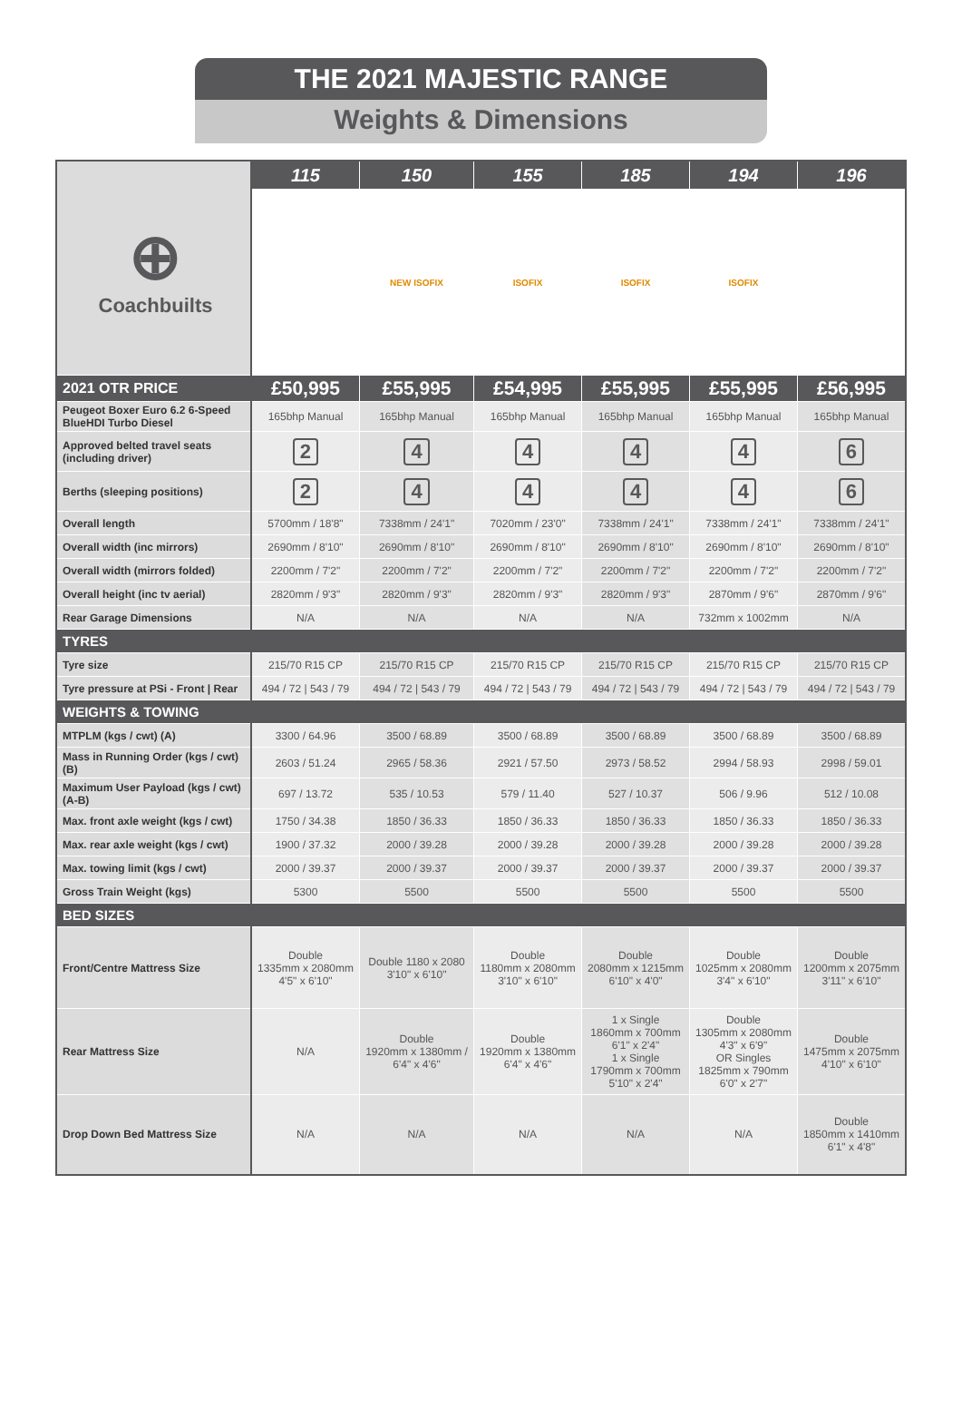THE 2021 MAJESTIC RANGE
Weights & Dimensions
| ⊕ Coachbuilts | 115 | 150 | 155 | 185 | 194 | 196 |
| | | NEW ISOFIX | ISOFIX | ISOFIX | ISOFIX | |
| 2021 OTR PRICE | £50,995 | £55,995 | £54,995 | £55,995 | £55,995 | £56,995 |
| Peugeot Boxer Euro 6.2 6-Speed BlueHDI Turbo Diesel | 165bhp Manual | 165bhp Manual | 165bhp Manual | 165bhp Manual | 165bhp Manual | 165bhp Manual |
| Approved belted travel seats (including driver) | 2 | 4 | 4 | 4 | 4 | 6 |
| Berths (sleeping positions) | 2 | 4 | 4 | 4 | 4 | 6 |
| Overall length | 5700mm / 18'8" | 7338mm / 24'1" | 7020mm / 23'0" | 7338mm / 24'1" | 7338mm / 24'1" | 7338mm / 24'1" |
| Overall width (inc mirrors) | 2690mm / 8'10" | 2690mm / 8'10" | 2690mm / 8'10" | 2690mm / 8'10" | 2690mm / 8'10" | 2690mm / 8'10" |
| Overall width (mirrors folded) | 2200mm / 7'2" | 2200mm / 7'2" | 2200mm / 7'2" | 2200mm / 7'2" | 2200mm / 7'2" | 2200mm / 7'2" |
| Overall height (inc tv aerial) | 2820mm / 9'3" | 2820mm / 9'3" | 2820mm / 9'3" | 2820mm / 9'3" | 2870mm / 9'6" | 2870mm / 9'6" |
| Rear Garage Dimensions | N/A | N/A | N/A | N/A | 732mm x 1002mm | N/A |
| TYRES | | | | | | |
| Tyre size | 215/70 R15 CP | 215/70 R15 CP | 215/70 R15 CP | 215/70 R15 CP | 215/70 R15 CP | 215/70 R15 CP |
| Tyre pressure at PSi - Front / Rear | 494 / 72 / 543 / 79 | 494 / 72 / 543 / 79 | 494 / 72 / 543 / 79 | 494 / 72 / 543 / 79 | 494 / 72 / 543 / 79 | 494 / 72 / 543 / 79 |
| WEIGHTS & TOWING | | | | | | |
| MTPLM (kgs / cwt) (A) | 3300 / 64.96 | 3500 / 68.89 | 3500 / 68.89 | 3500 / 68.89 | 3500 / 68.89 | 3500 / 68.89 |
| Mass in Running Order (kgs / cwt) (B) | 2603 / 51.24 | 2965 / 58.36 | 2921 / 57.50 | 2973 / 58.52 | 2994 / 58.93 | 2998 / 59.01 |
| Maximum User Payload (kgs / cwt) (A-B) | 697 / 13.72 | 535 / 10.53 | 579 / 11.40 | 527 / 10.37 | 506 / 9.96 | 512 / 10.08 |
| Max. front axle weight (kgs / cwt) | 1750 / 34.38 | 1850 / 36.33 | 1850 / 36.33 | 1850 / 36.33 | 1850 / 36.33 | 1850 / 36.33 |
| Max. rear axle weight (kgs / cwt) | 1900 / 37.32 | 2000 / 39.28 | 2000 / 39.28 | 2000 / 39.28 | 2000 / 39.28 | 2000 / 39.28 |
| Max. towing limit (kgs / cwt) | 2000 / 39.37 | 2000 / 39.37 | 2000 / 39.37 | 2000 / 39.37 | 2000 / 39.37 | 2000 / 39.37 |
| Gross Train Weight (kgs) | 5300 | 5500 | 5500 | 5500 | 5500 | 5500 |
| BED SIZES | | | | | | |
| Front/Centre Mattress Size | Double 1335mm x 2080mm 4'5" x 6'10" | Double 1180 x 2080 3'10" x 6'10" | Double 1180mm x 2080mm 3'10" x 6'10" | Double 2080mm x 1215mm 6'10" x 4'0" | Double 1025mm x 2080mm 3'4" x 6'10" | Double 1200mm x 2075mm 3'11" x 6'10" |
| Rear Mattress Size | N/A | Double 1920mm x 1380mm / 6'4" x 4'6" | Double 1920mm x 1380mm 6'4" x 4'6" | 1 x Single 1860mm x 700mm 6'1" x 2'4" 1 x Single 1790mm x 700mm 5'10" x 2'4" | Double 1305mm x 2080mm 4'3" x 6'9" OR Singles 1825mm x 790mm 6'0" x 2'7" | Double 1475mm x 2075mm 4'10" x 6'10" |
| Drop Down Bed Mattress Size | N/A | N/A | N/A | N/A | N/A | Double 1850mm x 1410mm 6'1" x 4'8" |